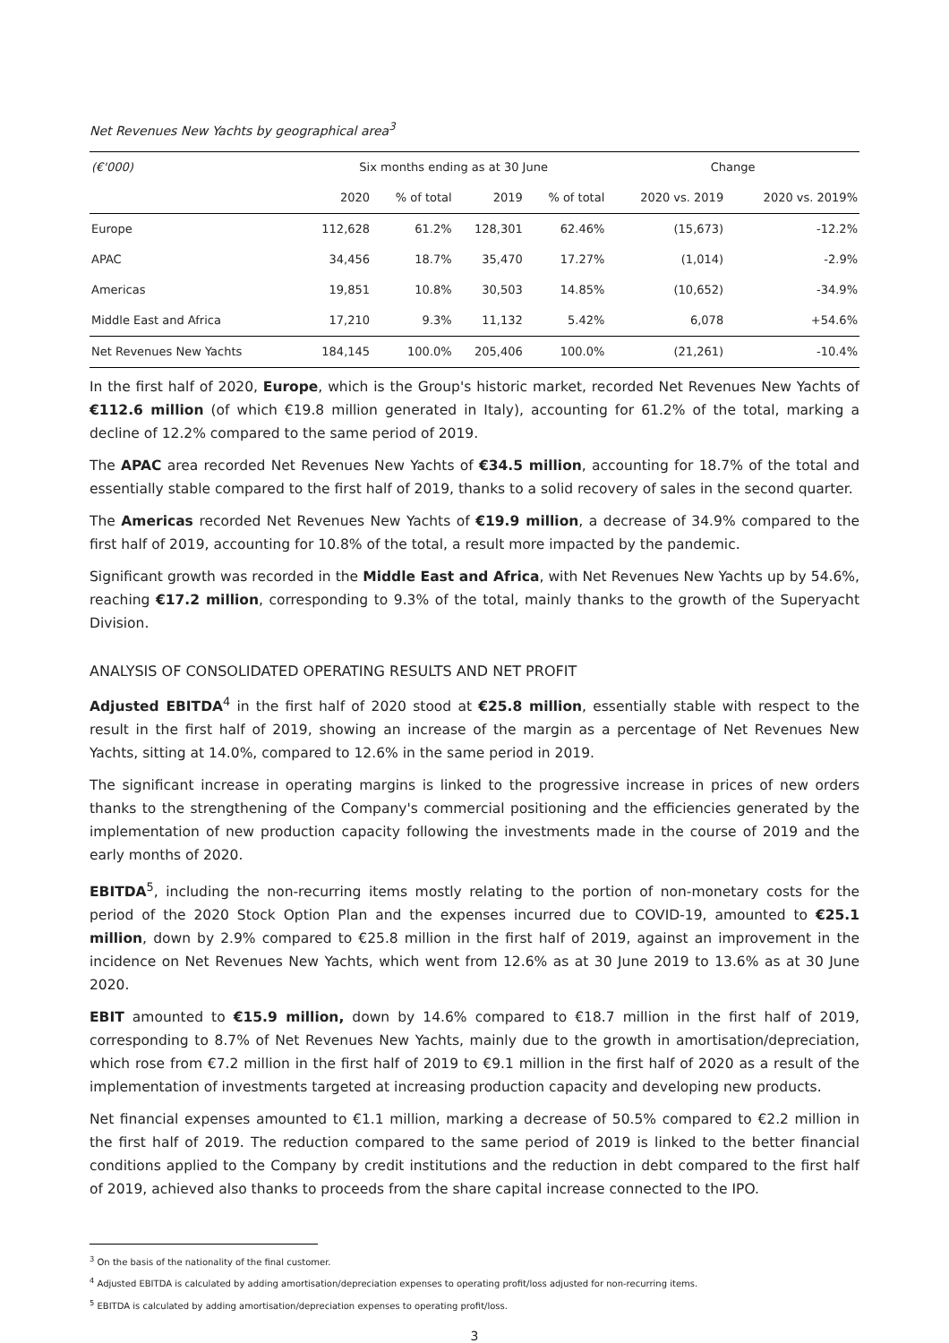Net Revenues New Yachts by geographical area<sup>3</sup>
| (€'000) | Six months ending as at 30 June | | | | Change | |
| --- | --- | --- | --- | --- | --- | --- |
| | 2020 | % of total | 2019 | % of total | 2020 vs. 2019 | 2020 vs. 2019% |
| Europe | 112,628 | 61.2% | 128,301 | 62.46% | (15,673) | -12.2% |
| APAC | 34,456 | 18.7% | 35,470 | 17.27% | (1,014) | -2.9% |
| Americas | 19,851 | 10.8% | 30,503 | 14.85% | (10,652) | -34.9% |
| Middle East and Africa | 17,210 | 9.3% | 11,132 | 5.42% | 6,078 | +54.6% |
| Net Revenues New Yachts | 184,145 | 100.0% | 205,406 | 100.0% | (21,261) | -10.4% |
In the first half of 2020, Europe, which is the Group's historic market, recorded Net Revenues New Yachts of €112.6 million (of which €19.8 million generated in Italy), accounting for 61.2% of the total, marking a decline of 12.2% compared to the same period of 2019.
The APAC area recorded Net Revenues New Yachts of €34.5 million, accounting for 18.7% of the total and essentially stable compared to the first half of 2019, thanks to a solid recovery of sales in the second quarter.
The Americas recorded Net Revenues New Yachts of €19.9 million, a decrease of 34.9% compared to the first half of 2019, accounting for 10.8% of the total, a result more impacted by the pandemic.
Significant growth was recorded in the Middle East and Africa, with Net Revenues New Yachts up by 54.6%, reaching €17.2 million, corresponding to 9.3% of the total, mainly thanks to the growth of the Superyacht Division.
ANALYSIS OF CONSOLIDATED OPERATING RESULTS AND NET PROFIT
Adjusted EBITDA<sup>4</sup> in the first half of 2020 stood at €25.8 million, essentially stable with respect to the result in the first half of 2019, showing an increase of the margin as a percentage of Net Revenues New Yachts, sitting at 14.0%, compared to 12.6% in the same period in 2019.
The significant increase in operating margins is linked to the progressive increase in prices of new orders thanks to the strengthening of the Company's commercial positioning and the efficiencies generated by the implementation of new production capacity following the investments made in the course of 2019 and the early months of 2020.
EBITDA<sup>5</sup>, including the non-recurring items mostly relating to the portion of non-monetary costs for the period of the 2020 Stock Option Plan and the expenses incurred due to COVID-19, amounted to €25.1 million, down by 2.9% compared to €25.8 million in the first half of 2019, against an improvement in the incidence on Net Revenues New Yachts, which went from 12.6% as at 30 June 2019 to 13.6% as at 30 June 2020.
EBIT amounted to €15.9 million, down by 14.6% compared to €18.7 million in the first half of 2019, corresponding to 8.7% of Net Revenues New Yachts, mainly due to the growth in amortisation/depreciation, which rose from €7.2 million in the first half of 2019 to €9.1 million in the first half of 2020 as a result of the implementation of investments targeted at increasing production capacity and developing new products.
Net financial expenses amounted to €1.1 million, marking a decrease of 50.5% compared to €2.2 million in the first half of 2019. The reduction compared to the same period of 2019 is linked to the better financial conditions applied to the Company by credit institutions and the reduction in debt compared to the first half of 2019, achieved also thanks to proceeds from the share capital increase connected to the IPO.
<sup>3</sup> On the basis of the nationality of the final customer.
<sup>4</sup> Adjusted EBITDA is calculated by adding amortisation/depreciation expenses to operating profit/loss adjusted for non-recurring items.
<sup>5</sup> EBITDA is calculated by adding amortisation/depreciation expenses to operating profit/loss.
3